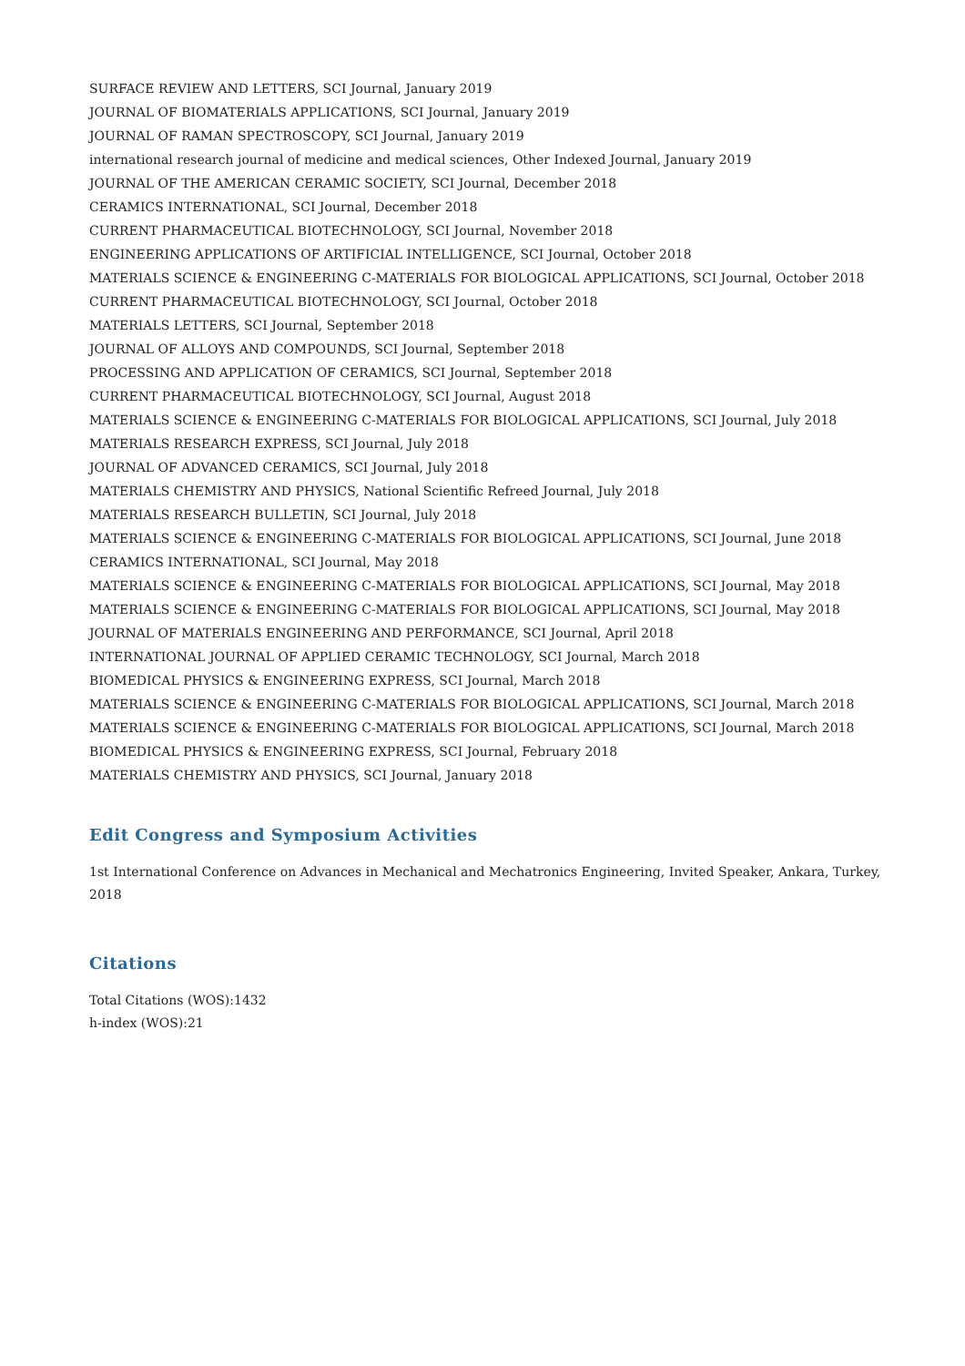SURFACE REVIEW AND LETTERS, SCI Journal, January 2019
JOURNAL OF BIOMATERIALS APPLICATIONS, SCI Journal, January 2019
JOURNAL OF RAMAN SPECTROSCOPY, SCI Journal, January 2019
international research journal of medicine and medical sciences, Other Indexed Journal, January 2019
JOURNAL OF THE AMERICAN CERAMIC SOCIETY, SCI Journal, December 2018
CERAMICS INTERNATIONAL, SCI Journal, December 2018
CURRENT PHARMACEUTICAL BIOTECHNOLOGY, SCI Journal, November 2018
ENGINEERING APPLICATIONS OF ARTIFICIAL INTELLIGENCE, SCI Journal, October 2018
MATERIALS SCIENCE & ENGINEERING C-MATERIALS FOR BIOLOGICAL APPLICATIONS, SCI Journal, October 2018
CURRENT PHARMACEUTICAL BIOTECHNOLOGY, SCI Journal, October 2018
MATERIALS LETTERS, SCI Journal, September 2018
JOURNAL OF ALLOYS AND COMPOUNDS, SCI Journal, September 2018
PROCESSING AND APPLICATION OF CERAMICS, SCI Journal, September 2018
CURRENT PHARMACEUTICAL BIOTECHNOLOGY, SCI Journal, August 2018
MATERIALS SCIENCE & ENGINEERING C-MATERIALS FOR BIOLOGICAL APPLICATIONS, SCI Journal, July 2018
MATERIALS RESEARCH EXPRESS, SCI Journal, July 2018
JOURNAL OF ADVANCED CERAMICS, SCI Journal, July 2018
MATERIALS CHEMISTRY AND PHYSICS, National Scientific Refreed Journal, July 2018
MATERIALS RESEARCH BULLETIN, SCI Journal, July 2018
MATERIALS SCIENCE & ENGINEERING C-MATERIALS FOR BIOLOGICAL APPLICATIONS, SCI Journal, June 2018
CERAMICS INTERNATIONAL, SCI Journal, May 2018
MATERIALS SCIENCE & ENGINEERING C-MATERIALS FOR BIOLOGICAL APPLICATIONS, SCI Journal, May 2018
MATERIALS SCIENCE & ENGINEERING C-MATERIALS FOR BIOLOGICAL APPLICATIONS, SCI Journal, May 2018
JOURNAL OF MATERIALS ENGINEERING AND PERFORMANCE, SCI Journal, April 2018
INTERNATIONAL JOURNAL OF APPLIED CERAMIC TECHNOLOGY, SCI Journal, March 2018
BIOMEDICAL PHYSICS & ENGINEERING EXPRESS, SCI Journal, March 2018
MATERIALS SCIENCE & ENGINEERING C-MATERIALS FOR BIOLOGICAL APPLICATIONS, SCI Journal, March 2018
MATERIALS SCIENCE & ENGINEERING C-MATERIALS FOR BIOLOGICAL APPLICATIONS, SCI Journal, March 2018
BIOMEDICAL PHYSICS & ENGINEERING EXPRESS, SCI Journal, February 2018
MATERIALS CHEMISTRY AND PHYSICS, SCI Journal, January 2018
Edit Congress and Symposium Activities
1st International Conference on Advances in Mechanical and Mechatronics Engineering, Invited Speaker, Ankara, Turkey, 2018
Citations
Total Citations (WOS):1432
h-index (WOS):21